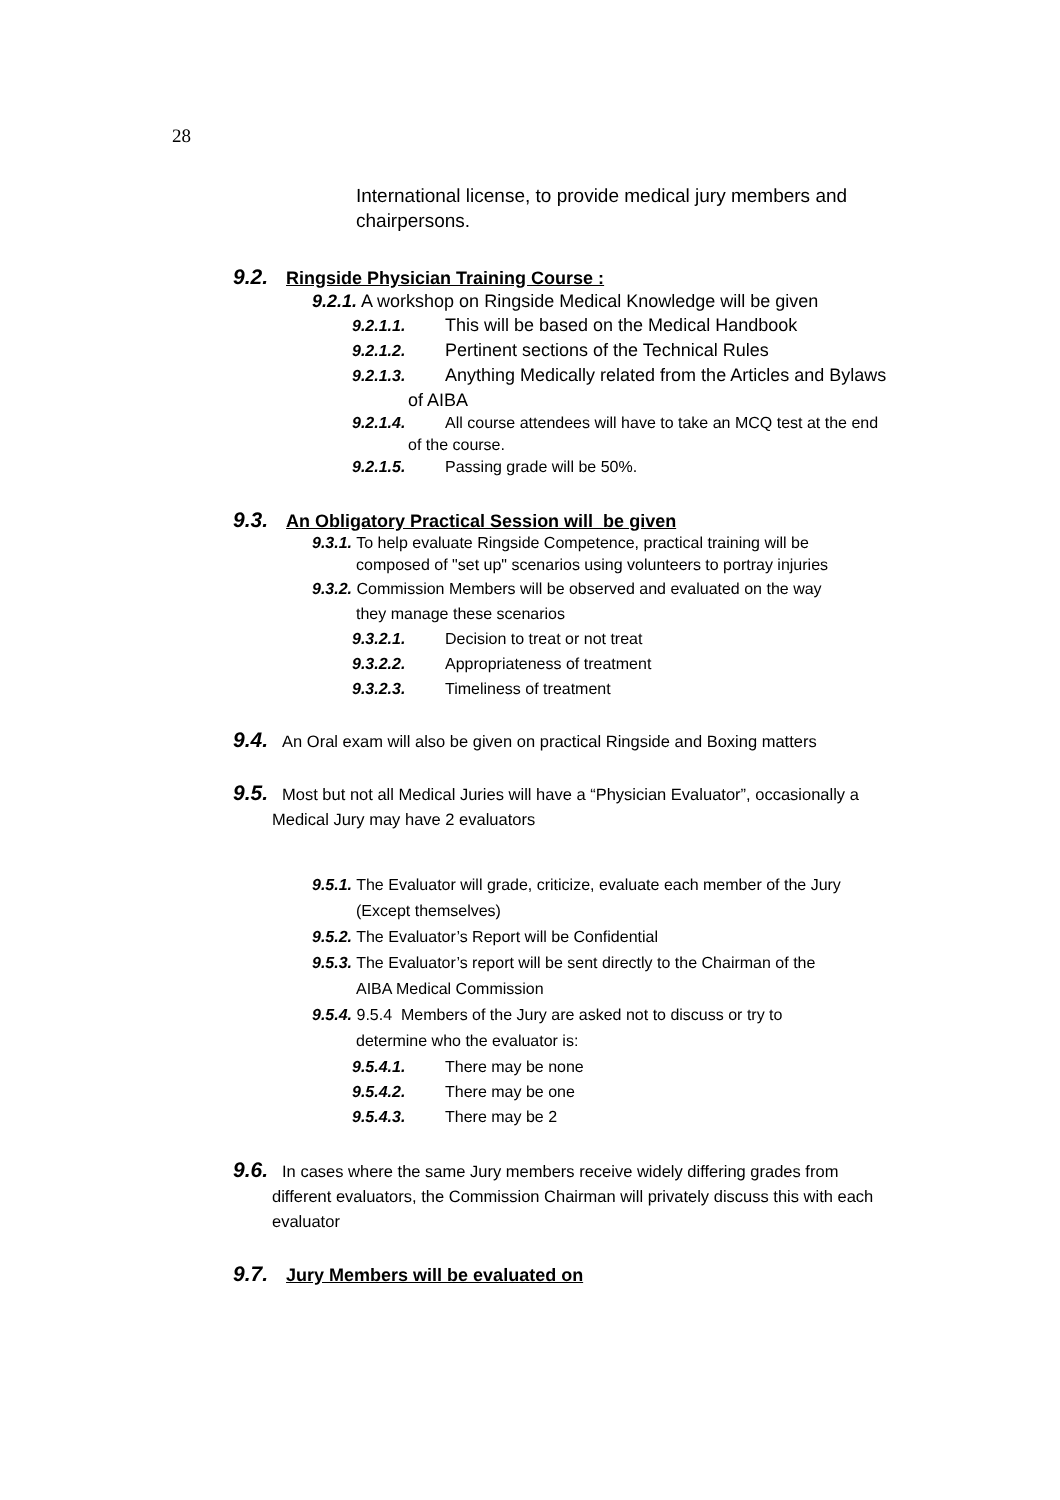28
International license, to provide medical jury members and
chairpersons.
9.2. Ringside Physician Training Course :
9.2.1. A workshop on Ringside Medical Knowledge will be given
9.2.1.1. This will be based on the Medical Handbook
9.2.1.2. Pertinent sections of the Technical Rules
9.2.1.3. Anything Medically related from the Articles and Bylaws
of AIBA
9.2.1.4. All course attendees will have to take an MCQ test at the end
of the course.
9.2.1.5. Passing grade will be 50%.
9.3. An Obligatory Practical Session will be given
9.3.1. To help evaluate Ringside Competence, practical training will be
composed of "set up" scenarios using volunteers to portray injuries
9.3.2. Commission Members will be observed and evaluated on the way
they manage these scenarios
9.3.2.1. Decision to treat or not treat
9.3.2.2. Appropriateness of treatment
9.3.2.3. Timeliness of treatment
9.4. An Oral exam will also be given on practical Ringside and Boxing matters
9.5. Most but not all Medical Juries will have a “Physician Evaluator”, occasionally a
Medical Jury may have 2 evaluators
9.5.1. The Evaluator will grade, criticize, evaluate each member of the Jury
(Except themselves)
9.5.2. The Evaluator’s Report will be Confidential
9.5.3. The Evaluator’s report will be sent directly to the Chairman of the
AIBA Medical Commission
9.5.4. 9.5.4 Members of the Jury are asked not to discuss or try to
determine who the evaluator is:
9.5.4.1. There may be none
9.5.4.2. There may be one
9.5.4.3. There may be 2
9.6. In cases where the same Jury members receive widely differing grades from
different evaluators, the Commission Chairman will privately discuss this with each
evaluator
9.7. Jury Members will be evaluated on